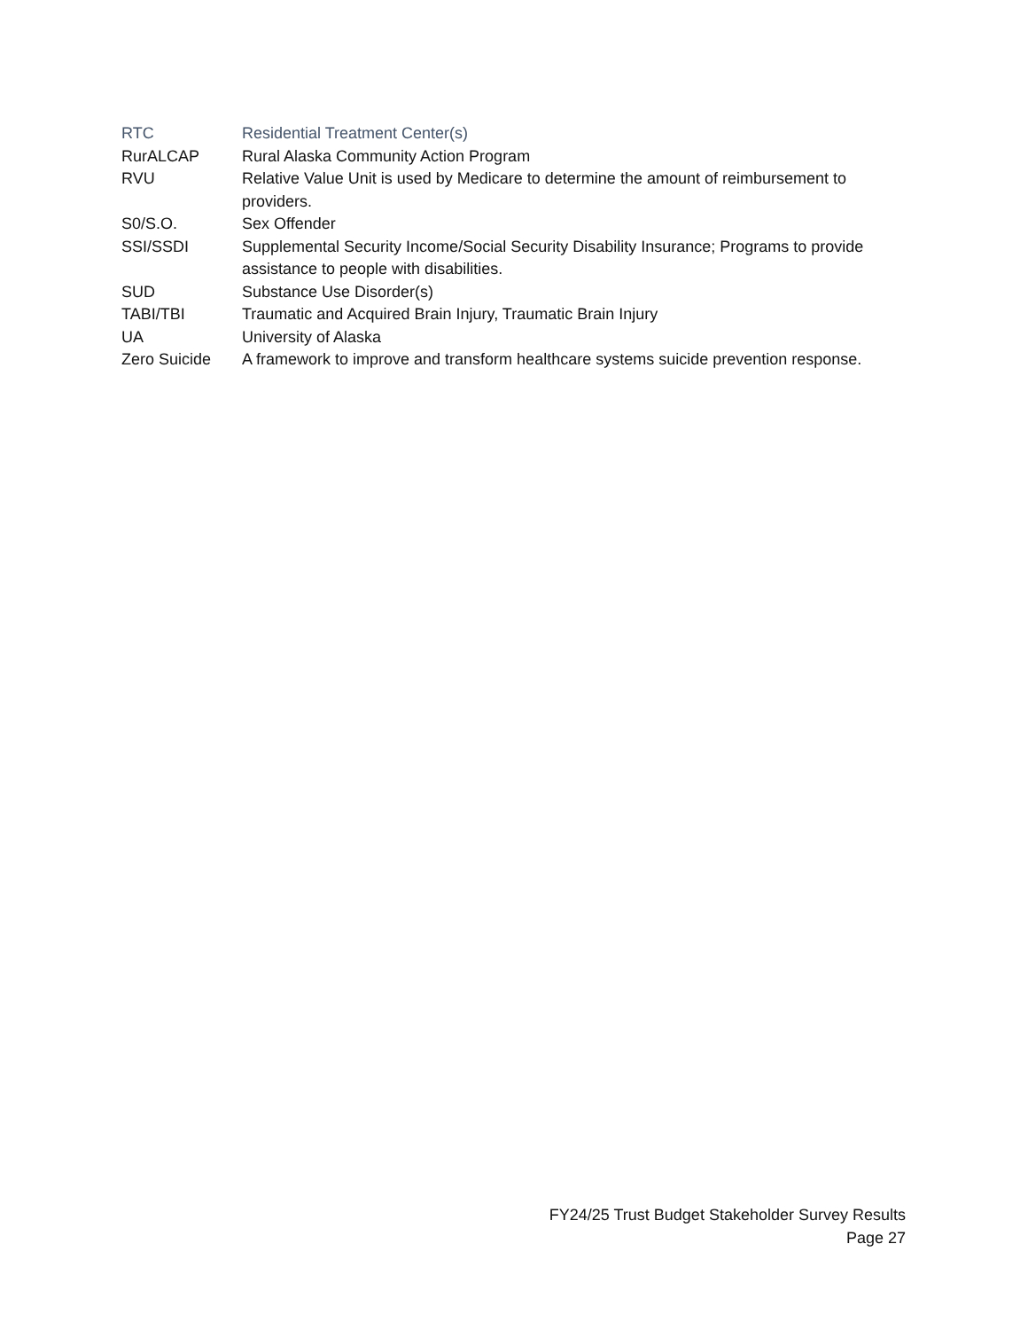RTC Residential Treatment Center(s)
RurALCAP Rural Alaska Community Action Program
RVU Relative Value Unit is used by Medicare to determine the amount of reimbursement to providers.
S0/S.O. Sex Offender
SSI/SSDI Supplemental Security Income/Social Security Disability Insurance; Programs to provide assistance to people with disabilities.
SUD Substance Use Disorder(s)
TABI/TBI Traumatic and Acquired Brain Injury, Traumatic Brain Injury
UA University of Alaska
Zero Suicide A framework to improve and transform healthcare systems suicide prevention response.
FY24/25 Trust Budget Stakeholder Survey Results
Page 27